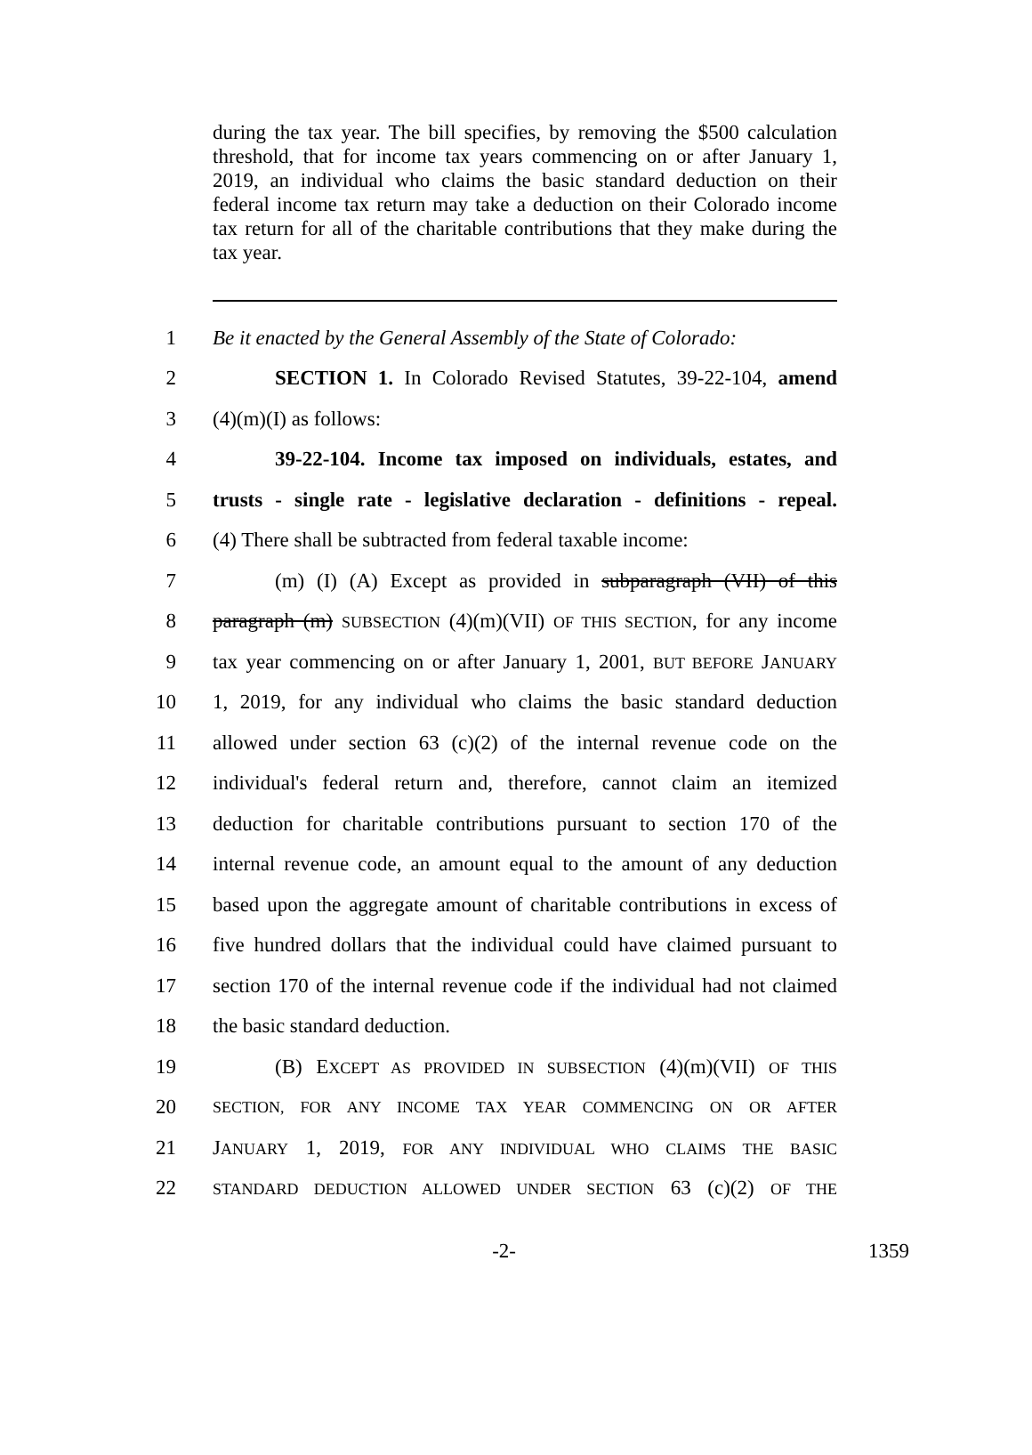during the tax year. The bill specifies, by removing the $500 calculation threshold, that for income tax years commencing on or after January 1, 2019, an individual who claims the basic standard deduction on their federal income tax return may take a deduction on their Colorado income tax return for all of the charitable contributions that they make during the tax year.
1 Be it enacted by the General Assembly of the State of Colorado:
2 SECTION 1. In Colorado Revised Statutes, 39-22-104, amend
3 (4)(m)(I) as follows:
4 39-22-104. Income tax imposed on individuals, estates, and
5 trusts - single rate - legislative declaration - definitions - repeal.
6 (4) There shall be subtracted from federal taxable income:
7 (m) (I) (A) Except as provided in subparagraph (VII) of this
8 paragraph (m) SUBSECTION (4)(m)(VII) OF THIS SECTION, for any income
9 tax year commencing on or after January 1, 2001, BUT BEFORE JANUARY
10 1, 2019, for any individual who claims the basic standard deduction
11 allowed under section 63 (c)(2) of the internal revenue code on the
12 individual's federal return and, therefore, cannot claim an itemized
13 deduction for charitable contributions pursuant to section 170 of the
14 internal revenue code, an amount equal to the amount of any deduction
15 based upon the aggregate amount of charitable contributions in excess of
16 five hundred dollars that the individual could have claimed pursuant to
17 section 170 of the internal revenue code if the individual had not claimed
18 the basic standard deduction.
19 (B) EXCEPT AS PROVIDED IN SUBSECTION (4)(m)(VII) OF THIS
20
SECTION, FOR ANY INCOME TAX YEAR COMMENCING ON OR AFTER
21 JANUARY 1, 2019, FOR ANY INDIVIDUAL WHO CLAIMS THE BASIC
22
STANDARD DEDUCTION ALLOWED UNDER SECTION 63 (c)(2) OF THE
-2- 1359